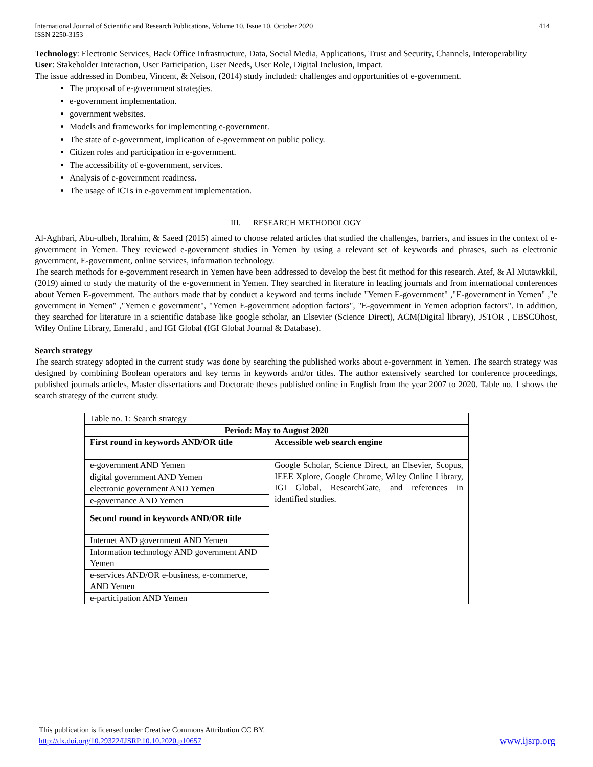International Journal of Scientific and Research Publications, Volume 10, Issue 10, October 2020
ISSN 2250-3153 414
Technology: Electronic Services, Back Office Infrastructure, Data, Social Media, Applications, Trust and Security, Channels, Interoperability
User: Stakeholder Interaction, User Participation, User Needs, User Role, Digital Inclusion, Impact.
The issue addressed in Dombeu, Vincent, & Nelson, (2014) study included: challenges and opportunities of e-government.
The proposal of e-government strategies.
e-government implementation.
government websites.
Models and frameworks for implementing e-government.
The state of e-government, implication of e-government on public policy.
Citizen roles and participation in e-government.
The accessibility of e-government, services.
Analysis of e-government readiness.
The usage of ICTs in e-government implementation.
III. RESEARCH METHODOLOGY
Al-Aghbari, Abu-ulbeh, Ibrahim, & Saeed (2015) aimed to choose related articles that studied the challenges, barriers, and issues in the context of e-government in Yemen. They reviewed e-government studies in Yemen by using a relevant set of keywords and phrases, such as electronic government, E-government, online services, information technology.
The search methods for e-government research in Yemen have been addressed to develop the best fit method for this research. Atef, & Al Mutawkkil, (2019) aimed to study the maturity of the e-government in Yemen. They searched in literature in leading journals and from international conferences about Yemen E-government. The authors made that by conduct a keyword and terms include "Yemen E-government" ,"E-government in Yemen" ,"e government in Yemen" ,"Yemen e government", "Yemen E-government adoption factors", "E-government in Yemen adoption factors". In addition, they searched for literature in a scientific database like google scholar, an Elsevier (Science Direct), ACM(Digital library), JSTOR , EBSCOhost, Wiley Online Library, Emerald , and IGI Global (IGI Global Journal & Database).
Search strategy
The search strategy adopted in the current study was done by searching the published works about e-government in Yemen. The search strategy was designed by combining Boolean operators and key terms in keywords and/or titles. The author extensively searched for conference proceedings, published journals articles, Master dissertations and Doctorate theses published online in English from the year 2007 to 2020. Table no. 1 shows the search strategy of the current study.
| Table no. 1: Search strategy | |
| Period: May to August 2020 | |
| First round in keywords AND/OR title | Accessible web search engine |
| e-government AND Yemen | Google Scholar, Science Direct, an Elsevier, Scopus, IEEE Xplore, Google Chrome, Wiley Online Library, IGI Global, ResearchGate, and references in identified studies. |
| digital government AND Yemen | |
| electronic government AND Yemen | |
| e-governance AND Yemen | |
| Second round in keywords AND/OR title | |
| Internet AND government AND Yemen | |
| Information technology AND government AND Yemen | |
| e-services AND/OR e-business, e-commerce, AND Yemen | |
| e-participation AND Yemen | |
This publication is licensed under Creative Commons Attribution CC BY.
http://dx.doi.org/10.29322/IJSRP.10.10.2020.p10657 www.ijsrp.org